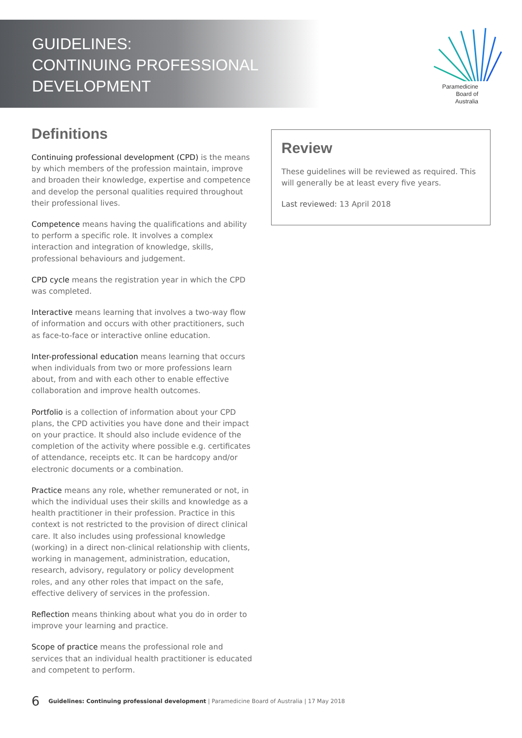GUIDELINES:
CONTINUING PROFESSIONAL
DEVELOPMENT
Paramedicine
Board of
Australia
Definitions
Continuing professional development (CPD) is the means by which members of the profession maintain, improve and broaden their knowledge, expertise and competence and develop the personal qualities required throughout their professional lives.
Competence means having the qualifications and ability to perform a specific role. It involves a complex interaction and integration of knowledge, skills, professional behaviours and judgement.
CPD cycle means the registration year in which the CPD was completed.
Interactive means learning that involves a two-way flow of information and occurs with other practitioners, such as face-to-face or interactive online education.
Inter-professional education means learning that occurs when individuals from two or more professions learn about, from and with each other to enable effective collaboration and improve health outcomes.
Portfolio is a collection of information about your CPD plans, the CPD activities you have done and their impact on your practice. It should also include evidence of the completion of the activity where possible e.g. certificates of attendance, receipts etc. It can be hardcopy and/or electronic documents or a combination.
Practice means any role, whether remunerated or not, in which the individual uses their skills and knowledge as a health practitioner in their profession. Practice in this context is not restricted to the provision of direct clinical care. It also includes using professional knowledge (working) in a direct non-clinical relationship with clients, working in management, administration, education, research, advisory, regulatory or policy development roles, and any other roles that impact on the safe, effective delivery of services in the profession.
Reflection means thinking about what you do in order to improve your learning and practice.
Scope of practice means the professional role and services that an individual health practitioner is educated and competent to perform.
Review
These guidelines will be reviewed as required. This will generally be at least every five years.
Last reviewed: 13 April 2018
6 Guidelines: Continuing professional development | Paramedicine Board of Australia | 17 May 2018